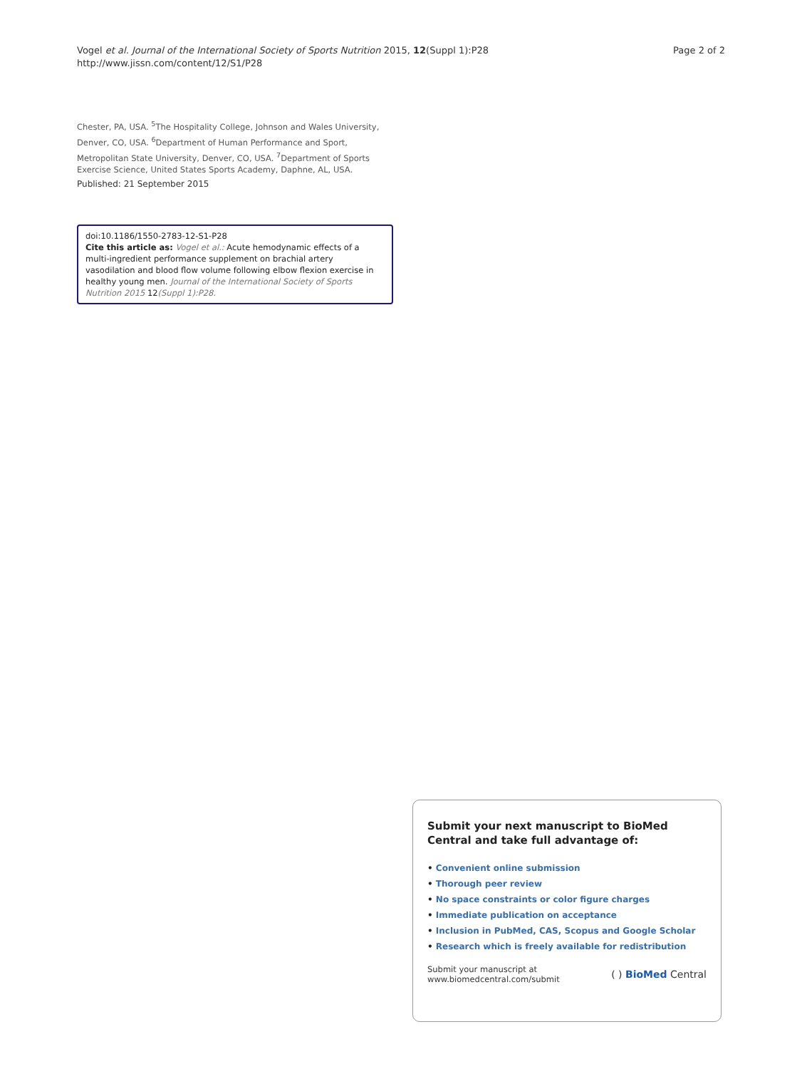Vogel et al. Journal of the International Society of Sports Nutrition 2015, 12(Suppl 1):P28
http://www.jissn.com/content/12/S1/P28
Page 2 of 2
Chester, PA, USA. <sup>5</sup>The Hospitality College, Johnson and Wales University, Denver, CO, USA. <sup>6</sup>Department of Human Performance and Sport, Metropolitan State University, Denver, CO, USA. <sup>7</sup>Department of Sports Exercise Science, United States Sports Academy, Daphne, AL, USA.
Published: 21 September 2015
doi:10.1186/1550-2783-12-S1-P28
Cite this article as: Vogel et al.: Acute hemodynamic effects of a multi-ingredient performance supplement on brachial artery vasodilation and blood flow volume following elbow flexion exercise in healthy young men. Journal of the International Society of Sports Nutrition 2015 12(Suppl 1):P28.
Submit your next manuscript to BioMed Central and take full advantage of:
• Convenient online submission
• Thorough peer review
• No space constraints or color figure charges
• Immediate publication on acceptance
• Inclusion in PubMed, CAS, Scopus and Google Scholar
• Research which is freely available for redistribution
Submit your manuscript at
www.biomedcentral.com/submit
( ) BioMed Central